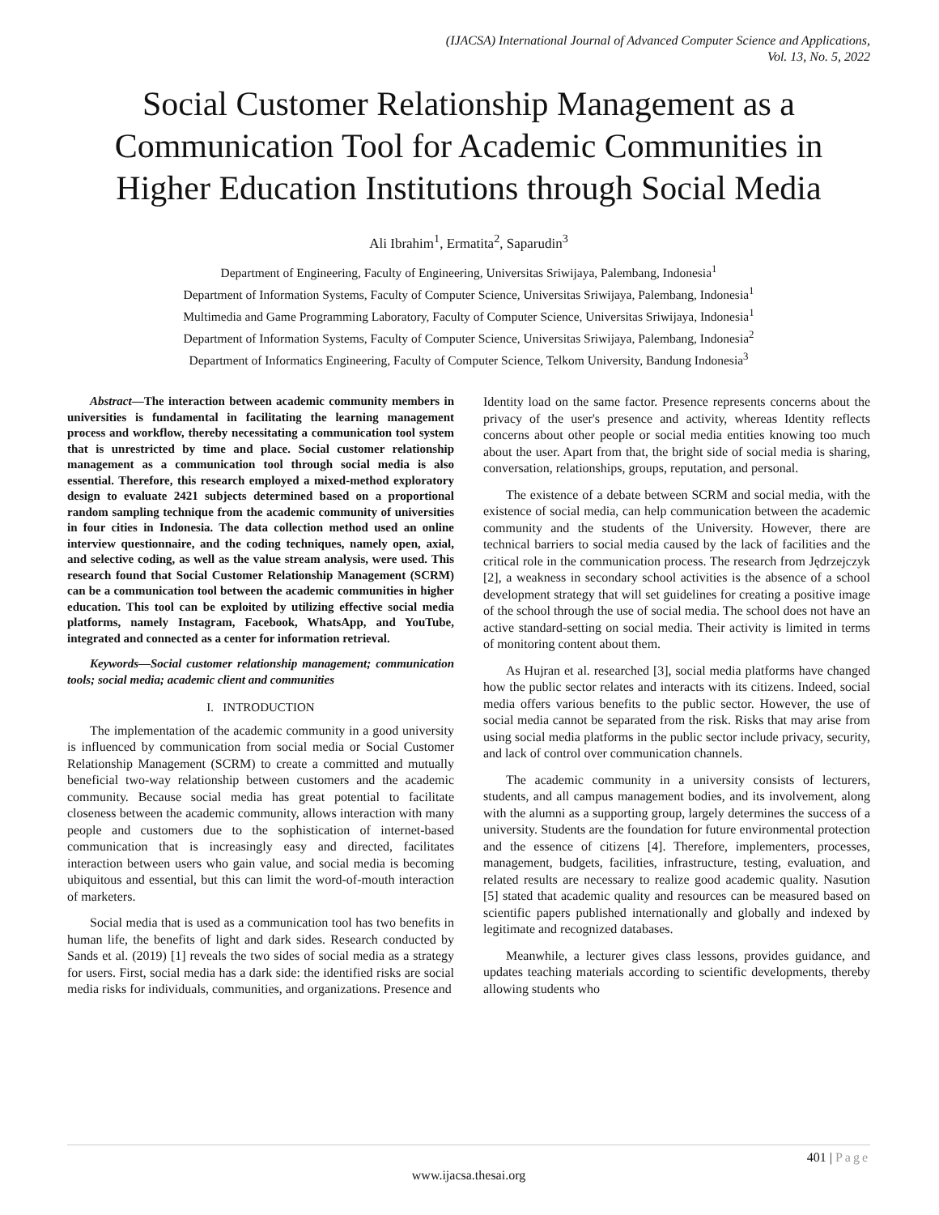(IJACSA) International Journal of Advanced Computer Science and Applications,
Vol. 13, No. 5, 2022
Social Customer Relationship Management as a Communication Tool for Academic Communities in Higher Education Institutions through Social Media
Ali Ibrahim<sup>1</sup>, Ermatita<sup>2</sup>, Saparudin<sup>3</sup>
Department of Engineering, Faculty of Engineering, Universitas Sriwijaya, Palembang, Indonesia<sup>1</sup>
Department of Information Systems, Faculty of Computer Science, Universitas Sriwijaya, Palembang, Indonesia<sup>1</sup>
Multimedia and Game Programming Laboratory, Faculty of Computer Science, Universitas Sriwijaya, Indonesia<sup>1</sup>
Department of Information Systems, Faculty of Computer Science, Universitas Sriwijaya, Palembang, Indonesia<sup>2</sup>
Department of Informatics Engineering, Faculty of Computer Science, Telkom University, Bandung Indonesia<sup>3</sup>
Abstract—The interaction between academic community members in universities is fundamental in facilitating the learning management process and workflow, thereby necessitating a communication tool system that is unrestricted by time and place. Social customer relationship management as a communication tool through social media is also essential. Therefore, this research employed a mixed-method exploratory design to evaluate 2421 subjects determined based on a proportional random sampling technique from the academic community of universities in four cities in Indonesia. The data collection method used an online interview questionnaire, and the coding techniques, namely open, axial, and selective coding, as well as the value stream analysis, were used. This research found that Social Customer Relationship Management (SCRM) can be a communication tool between the academic communities in higher education. This tool can be exploited by utilizing effective social media platforms, namely Instagram, Facebook, WhatsApp, and YouTube, integrated and connected as a center for information retrieval.
Keywords—Social customer relationship management; communication tools; social media; academic client and communities
I. INTRODUCTION
The implementation of the academic community in a good university is influenced by communication from social media or Social Customer Relationship Management (SCRM) to create a committed and mutually beneficial two-way relationship between customers and the academic community. Because social media has great potential to facilitate closeness between the academic community, allows interaction with many people and customers due to the sophistication of internet-based communication that is increasingly easy and directed, facilitates interaction between users who gain value, and social media is becoming ubiquitous and essential, but this can limit the word-of-mouth interaction of marketers.
Social media that is used as a communication tool has two benefits in human life, the benefits of light and dark sides. Research conducted by Sands et al. (2019) [1] reveals the two sides of social media as a strategy for users. First, social media has a dark side: the identified risks are social media risks for individuals, communities, and organizations. Presence and
Identity load on the same factor. Presence represents concerns about the privacy of the user's presence and activity, whereas Identity reflects concerns about other people or social media entities knowing too much about the user. Apart from that, the bright side of social media is sharing, conversation, relationships, groups, reputation, and personal.
The existence of a debate between SCRM and social media, with the existence of social media, can help communication between the academic community and the students of the University. However, there are technical barriers to social media caused by the lack of facilities and the critical role in the communication process. The research from Jędrzejczyk [2], a weakness in secondary school activities is the absence of a school development strategy that will set guidelines for creating a positive image of the school through the use of social media. The school does not have an active standard-setting on social media. Their activity is limited in terms of monitoring content about them.
As Hujran et al. researched [3], social media platforms have changed how the public sector relates and interacts with its citizens. Indeed, social media offers various benefits to the public sector. However, the use of social media cannot be separated from the risk. Risks that may arise from using social media platforms in the public sector include privacy, security, and lack of control over communication channels.
The academic community in a university consists of lecturers, students, and all campus management bodies, and its involvement, along with the alumni as a supporting group, largely determines the success of a university. Students are the foundation for future environmental protection and the essence of citizens [4]. Therefore, implementers, processes, management, budgets, facilities, infrastructure, testing, evaluation, and related results are necessary to realize good academic quality. Nasution [5] stated that academic quality and resources can be measured based on scientific papers published internationally and globally and indexed by legitimate and recognized databases.
Meanwhile, a lecturer gives class lessons, provides guidance, and updates teaching materials according to scientific developments, thereby allowing students who
401 | Page
www.ijacsa.thesai.org